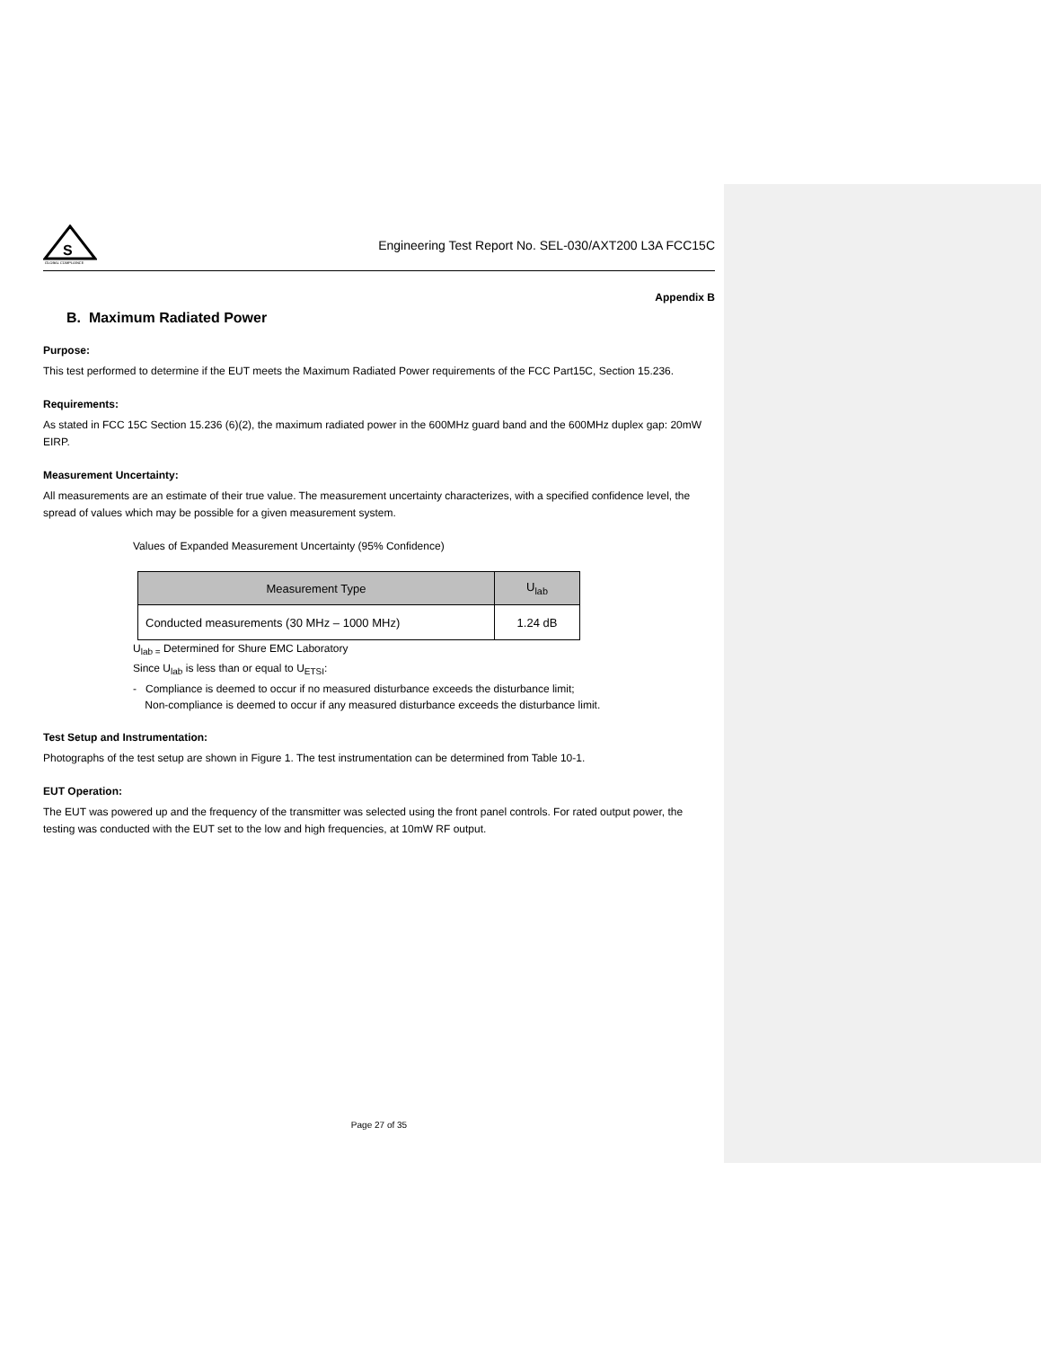S
GLOBAL COMPLIANCE
Engineering Test Report No. SEL-030/AXT200 L3A FCC15C
Appendix B
B. Maximum Radiated Power
Purpose:
This test performed to determine if the EUT meets the Maximum Radiated Power requirements of the FCC Part15C, Section 15.236.
Requirements:
As stated in FCC 15C Section 15.236 (6)(2), the maximum radiated power in the 600MHz guard band and the 600MHz duplex gap: 20mW EIRP.
Measurement Uncertainty:
All measurements are an estimate of their true value. The measurement uncertainty characterizes, with a specified confidence level, the spread of values which may be possible for a given measurement system.
Values of Expanded Measurement Uncertainty (95% Confidence)
| Measurement Type | U<sub>lab</sub> |
| --- | --- |
| Conducted measurements (30 MHz – 1000 MHz) | 1.24 dB |
U<sub>lab =</sub> Determined for Shure EMC Laboratory
Since U<sub>lab</sub> is less than or equal to U<sub>ETSI</sub>:
- Compliance is deemed to occur if no measured disturbance exceeds the disturbance limit;
Non-compliance is deemed to occur if any measured disturbance exceeds the disturbance limit.
Test Setup and Instrumentation:
Photographs of the test setup are shown in Figure 1. The test instrumentation can be determined from Table 10-1.
EUT Operation:
The EUT was powered up and the frequency of the transmitter was selected using the front panel controls. For rated output power, the testing was conducted with the EUT set to the low and high frequencies, at 10mW RF output.
Page 27 of 35